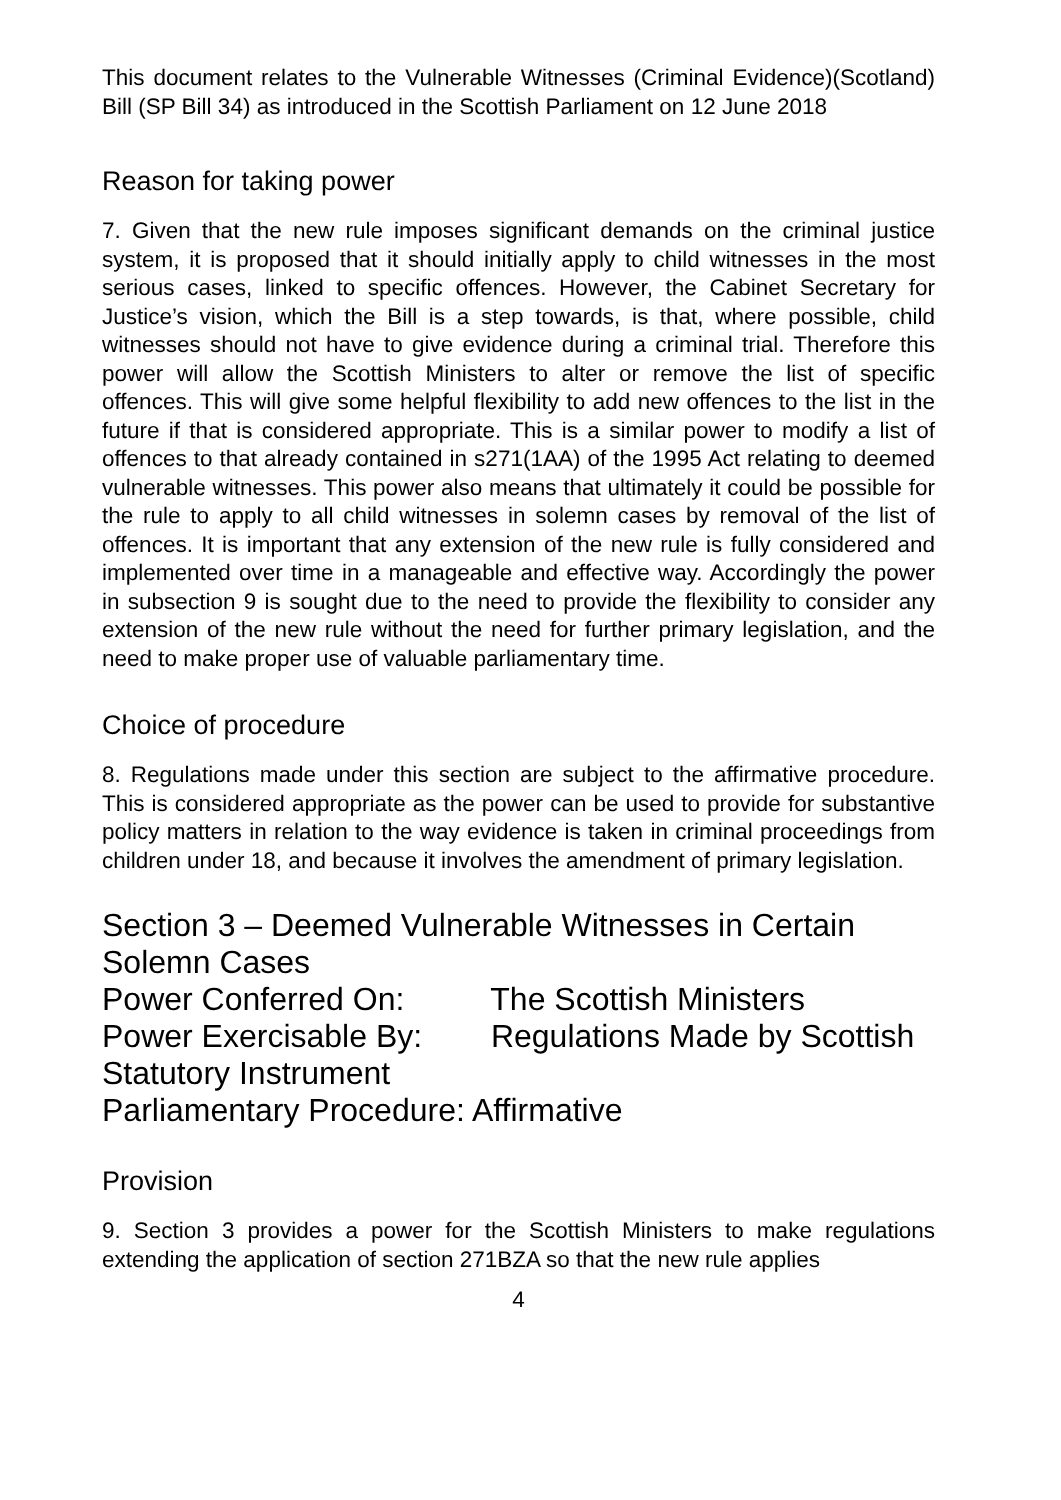This document relates to the Vulnerable Witnesses (Criminal Evidence)(Scotland) Bill (SP Bill 34) as introduced in the Scottish Parliament on 12 June 2018
Reason for taking power
7. Given that the new rule imposes significant demands on the criminal justice system, it is proposed that it should initially apply to child witnesses in the most serious cases, linked to specific offences. However, the Cabinet Secretary for Justice’s vision, which the Bill is a step towards, is that, where possible, child witnesses should not have to give evidence during a criminal trial. Therefore this power will allow the Scottish Ministers to alter or remove the list of specific offences. This will give some helpful flexibility to add new offences to the list in the future if that is considered appropriate. This is a similar power to modify a list of offences to that already contained in s271(1AA) of the 1995 Act relating to deemed vulnerable witnesses. This power also means that ultimately it could be possible for the rule to apply to all child witnesses in solemn cases by removal of the list of offences. It is important that any extension of the new rule is fully considered and implemented over time in a manageable and effective way. Accordingly the power in subsection 9 is sought due to the need to provide the flexibility to consider any extension of the new rule without the need for further primary legislation, and the need to make proper use of valuable parliamentary time.
Choice of procedure
8. Regulations made under this section are subject to the affirmative procedure. This is considered appropriate as the power can be used to provide for substantive policy matters in relation to the way evidence is taken in criminal proceedings from children under 18, and because it involves the amendment of primary legislation.
Section 3 – Deemed Vulnerable Witnesses in Certain Solemn Cases
Power Conferred On: The Scottish Ministers
Power Exercisable By: Regulations Made by Scottish Statutory Instrument
Parliamentary Procedure: Affirmative
Provision
9. Section 3 provides a power for the Scottish Ministers to make regulations extending the application of section 271BZA so that the new rule applies
4